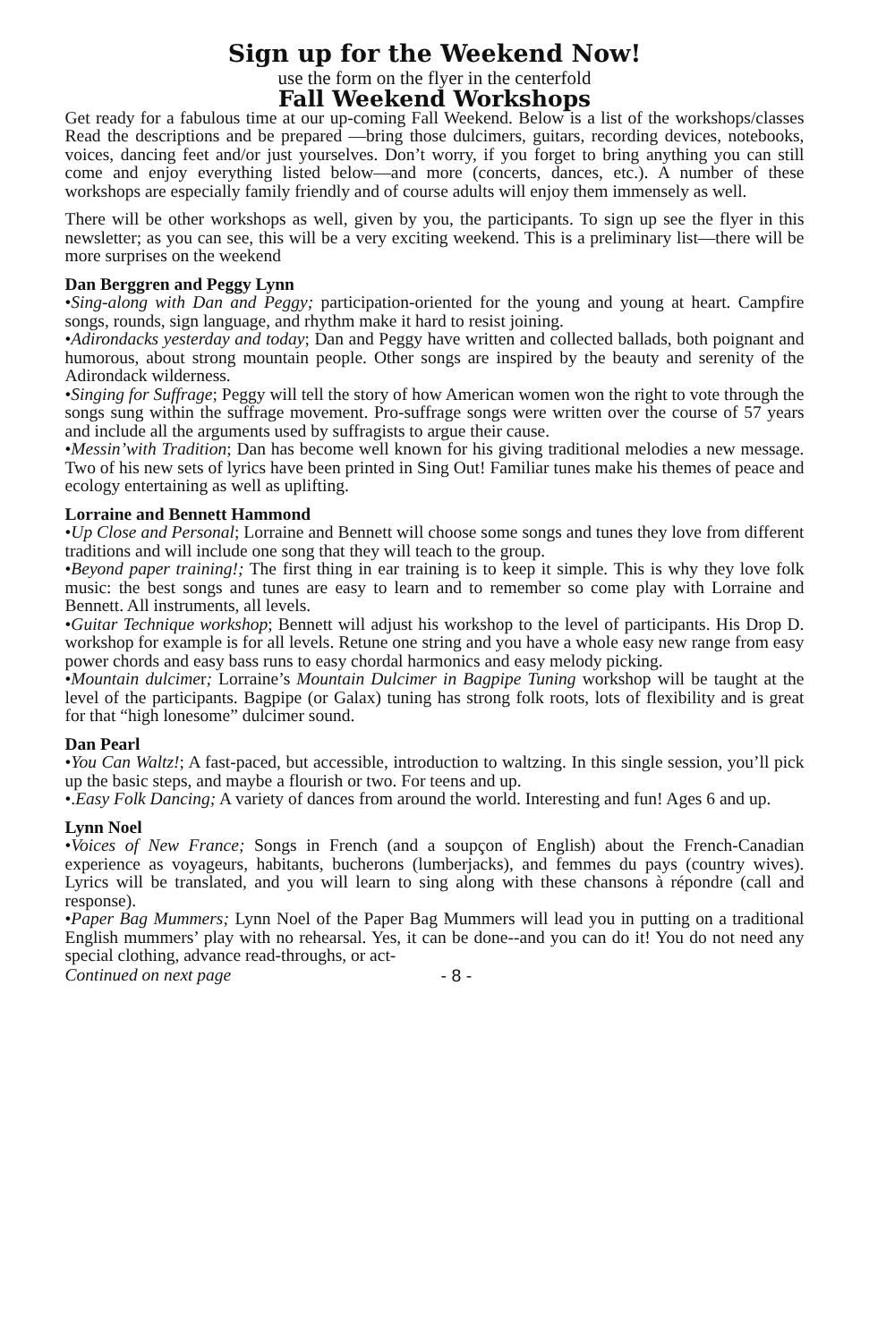Sign up for the Weekend Now!
use the form on the flyer in the centerfold
Fall Weekend Workshops
Get ready for a fabulous time at our up-coming Fall Weekend. Below is a list of the workshops/classes Read the descriptions and be prepared —bring those dulcimers, guitars, recording devices, notebooks, voices, dancing feet and/or just yourselves. Don’t worry, if you forget to bring anything you can still come and enjoy everything listed below—and more (concerts, dances, etc.). A number of these workshops are especially family friendly and of course adults will enjoy them immensely as well.
There will be other workshops as well, given by you, the participants. To sign up see the flyer in this newsletter; as you can see, this will be a very exciting weekend. This is a preliminary list—there will be more surprises on the weekend
Dan Berggren and Peggy Lynn
•Sing-along with Dan and Peggy; participation-oriented for the young and young at heart. Campfire songs, rounds, sign language, and rhythm make it hard to resist joining.
•Adirondacks yesterday and today; Dan and Peggy have written and collected ballads, both poignant and humorous, about strong mountain people. Other songs are inspired by the beauty and serenity of the Adirondack wilderness.
•Singing for Suffrage; Peggy will tell the story of how American women won the right to vote through the songs sung within the suffrage movement. Pro-suffrage songs were written over the course of 57 years and include all the arguments used by suffragists to argue their cause.
•Messin’with Tradition; Dan has become well known for his giving traditional melodies a new message. Two of his new sets of lyrics have been printed in Sing Out! Familiar tunes make his themes of peace and ecology entertaining as well as uplifting.
Lorraine and Bennett Hammond
•Up Close and Personal; Lorraine and Bennett will choose some songs and tunes they love from different traditions and will include one song that they will teach to the group.
•Beyond paper training!; The first thing in ear training is to keep it simple. This is why they love folk music: the best songs and tunes are easy to learn and to remember so come play with Lorraine and Bennett. All instruments, all levels.
•Guitar Technique workshop; Bennett will adjust his workshop to the level of participants. His Drop D. workshop for example is for all levels. Retune one string and you have a whole easy new range from easy power chords and easy bass runs to easy chordal harmonics and easy melody picking.
•Mountain dulcimer; Lorraine’s Mountain Dulcimer in Bagpipe Tuning workshop will be taught at the level of the participants. Bagpipe (or Galax) tuning has strong folk roots, lots of flexibility and is great for that “high lonesome” dulcimer sound.
Dan Pearl
•You Can Waltz!; A fast-paced, but accessible, introduction to waltzing. In this single session, you’ll pick up the basic steps, and maybe a flourish or two. For teens and up.
•.Easy Folk Dancing; A variety of dances from around the world. Interesting and fun! Ages 6 and up.
Lynn Noel
•Voices of New France; Songs in French (and a soupçon of English) about the French-Canadian experience as voyageurs, habitants, bucherons (lumberjacks), and femmes du pays (country wives). Lyrics will be translated, and you will learn to sing along with these chansons à répondre (call and response).
•Paper Bag Mummers; Lynn Noel of the Paper Bag Mummers will lead you in putting on a traditional English mummers’ play with no rehearsal. Yes, it can be done--and you can do it! You do not need any special clothing, advance read-throughs, or act-
Continued on next page - 8 -